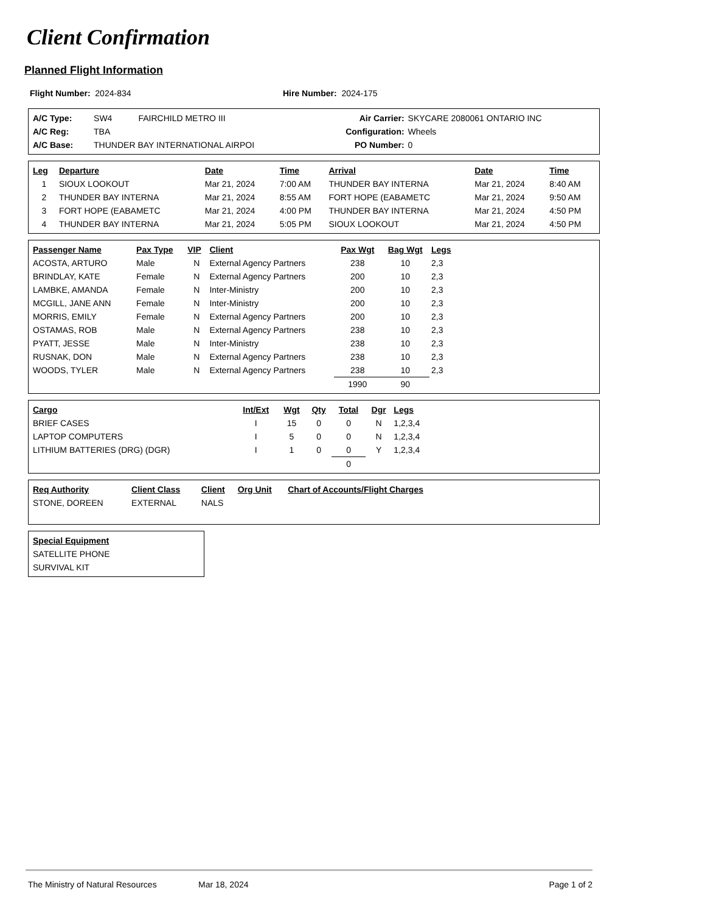Client Confirmation
Planned Flight Information
| Flight Number: 2024-834 | Hire Number: 2024-175 |
| A/C Type: | SW4 | FAIRCHILD METRO III | Air Carrier: | SKYCARE 2080061 ONTARIO INC |
| A/C Reg: | TBA | | Configuration: | Wheels |
| A/C Base: | THUNDER BAY INTERNATIONAL AIRPOI | | PO Number: | 0 |
| Leg | Departure | Date | Time | Arrival | Date | Time |
| --- | --- | --- | --- | --- | --- | --- |
| 1 | SIOUX LOOKOUT | Mar 21, 2024 | 7:00 AM | THUNDER BAY INTERNA | Mar 21, 2024 | 8:40 AM |
| 2 | THUNDER BAY INTERNA | Mar 21, 2024 | 8:55 AM | FORT HOPE (EABAMETC | Mar 21, 2024 | 9:50 AM |
| 3 | FORT HOPE (EABAMETC | Mar 21, 2024 | 4:00 PM | THUNDER BAY INTERNA | Mar 21, 2024 | 4:50 PM |
| 4 | THUNDER BAY INTERNA | Mar 21, 2024 | 5:05 PM | SIOUX LOOKOUT | Mar 21, 2024 | 4:50 PM |
| Passenger Name | Pax Type | VIP | Client | Pax Wgt | Bag Wgt | Legs | |
| --- | --- | --- | --- | --- | --- | --- | --- |
| ACOSTA, ARTURO | Male | N | External Agency Partners | 238 | 10 | 2,3 | |
| BRINDLAY, KATE | Female | N | External Agency Partners | 200 | 10 | 2,3 | |
| LAMBKE, AMANDA | Female | N | Inter-Ministry | 200 | 10 | 2,3 | |
| MCGILL, JANE ANN | Female | N | Inter-Ministry | 200 | 10 | 2,3 | |
| MORRIS, EMILY | Female | N | External Agency Partners | 200 | 10 | 2,3 | |
| OSTAMAS, ROB | Male | N | External Agency Partners | 238 | 10 | 2,3 | |
| PYATT, JESSE | Male | N | Inter-Ministry | 238 | 10 | 2,3 | |
| RUSNAK, DON | Male | N | External Agency Partners | 238 | 10 | 2,3 | |
| WOODS, TYLER | Male | N | External Agency Partners | 238 | 10 | 2,3 | |
| | | | | 1990 | 90 | | |
| Cargo | Int/Ext | Wgt | Qty | Total | Dgr | Legs | |
| --- | --- | --- | --- | --- | --- | --- | --- |
| BRIEF CASES | I | 15 | 0 | 0 | N | 1,2,3,4 | |
| LAPTOP COMPUTERS | I | 5 | 0 | 0 | N | 1,2,3,4 | |
| LITHIUM BATTERIES (DRG) (DGR) | I | 1 | 0 | 0 | Y | 1,2,3,4 | |
| | | | | 0 | | | |
| Req Authority | Client Class | Client | Org Unit | Chart of Accounts/Flight Charges | |
| --- | --- | --- | --- | --- | --- |
| STONE, DOREEN | EXTERNAL | NALS | | | |
| Special Equipment |
| --- |
| SATELLITE PHONE |
| SURVIVAL KIT |
The Ministry of Natural Resources Mar 18, 2024 Page 1 of 2